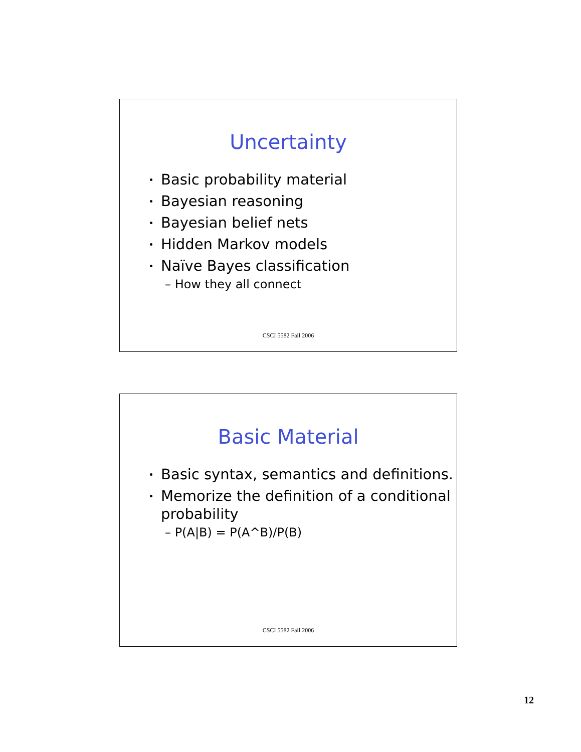Uncertainty
Basic probability material
Bayesian reasoning
Bayesian belief nets
Hidden Markov models
Naïve Bayes classification
– How they all connect
CSCI 5582 Fall 2006
Basic Material
Basic syntax, semantics and definitions.
Memorize the definition of a conditional probability
– P(A|B) = P(A^B)/P(B)
CSCI 5582 Fall 2006
12